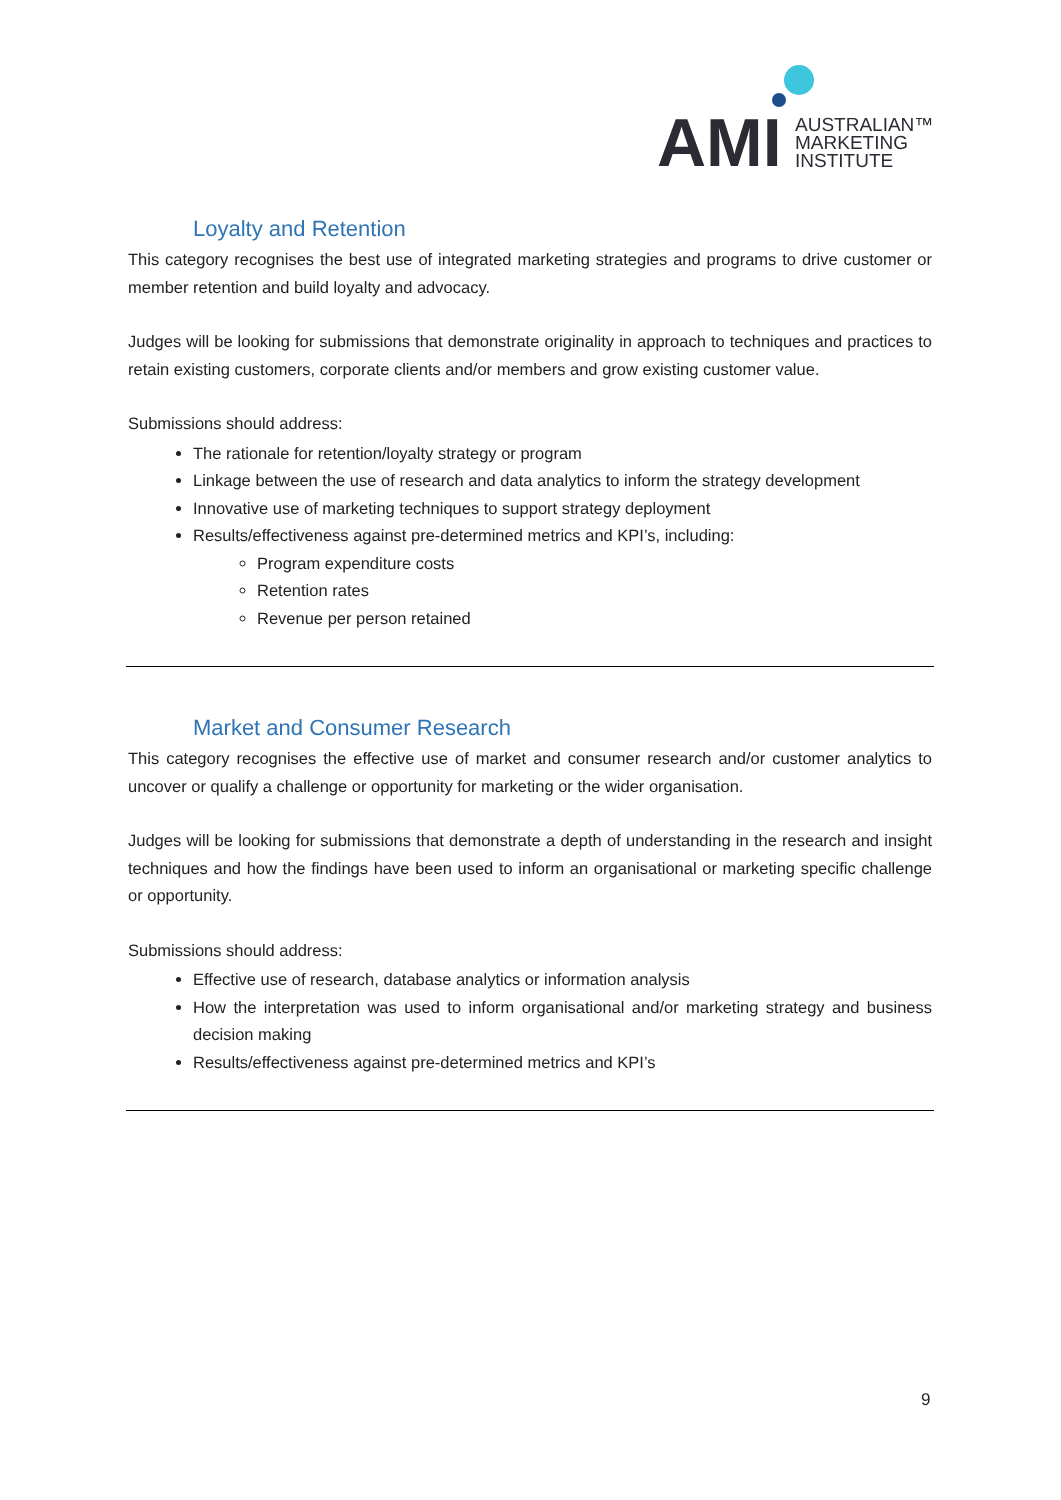AMI
AUSTRALIAN™
MARKETING
INSTITUTE
Loyalty and Retention
This category recognises the best use of integrated marketing strategies and programs to drive customer or member retention and build loyalty and advocacy.
Judges will be looking for submissions that demonstrate originality in approach to techniques and practices to retain existing customers, corporate clients and/or members and grow existing customer value.
Submissions should address:
The rationale for retention/loyalty strategy or program
Linkage between the use of research and data analytics to inform the strategy development
Innovative use of marketing techniques to support strategy deployment
Results/effectiveness against pre-determined metrics and KPI’s, including:
Program expenditure costs
Retention rates
Revenue per person retained
Market and Consumer Research
This category recognises the effective use of market and consumer research and/or customer analytics to uncover or qualify a challenge or opportunity for marketing or the wider organisation.
Judges will be looking for submissions that demonstrate a depth of understanding in the research and insight techniques and how the findings have been used to inform an organisational or marketing specific challenge or opportunity.
Submissions should address:
Effective use of research, database analytics or information analysis
How the interpretation was used to inform organisational and/or marketing strategy and business decision making
Results/effectiveness against pre-determined metrics and KPI’s
9